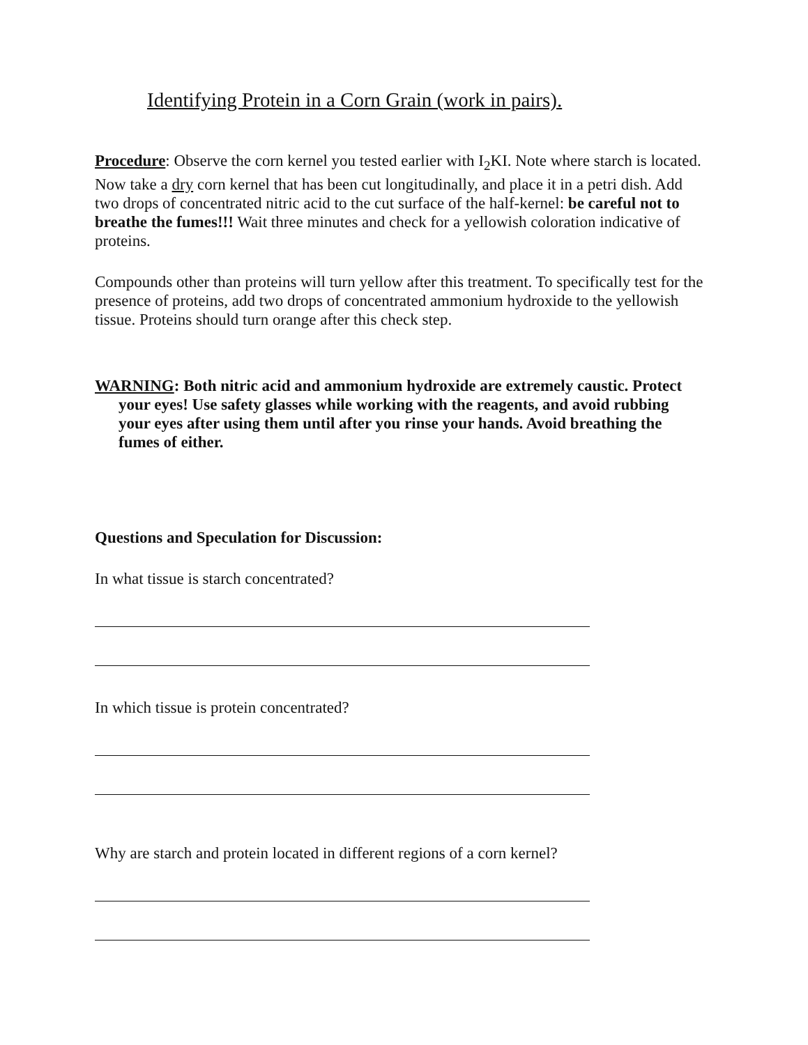Identifying Protein in a Corn Grain (work in pairs).
Procedure: Observe the corn kernel you tested earlier with I<sub>2</sub>KI. Note where starch is located. Now take a dry corn kernel that has been cut longitudinally, and place it in a petri dish. Add two drops of concentrated nitric acid to the cut surface of the half-kernel: be careful not to breathe the fumes!!! Wait three minutes and check for a yellowish coloration indicative of proteins.
Compounds other than proteins will turn yellow after this treatment. To specifically test for the presence of proteins, add two drops of concentrated ammonium hydroxide to the yellowish tissue. Proteins should turn orange after this check step.
WARNING: Both nitric acid and ammonium hydroxide are extremely caustic. Protect your eyes! Use safety glasses while working with the reagents, and avoid rubbing your eyes after using them until after you rinse your hands. Avoid breathing the fumes of either.
Questions and Speculation for Discussion:
In what tissue is starch concentrated?
In which tissue is protein concentrated?
Why are starch and protein located in different regions of a corn kernel?